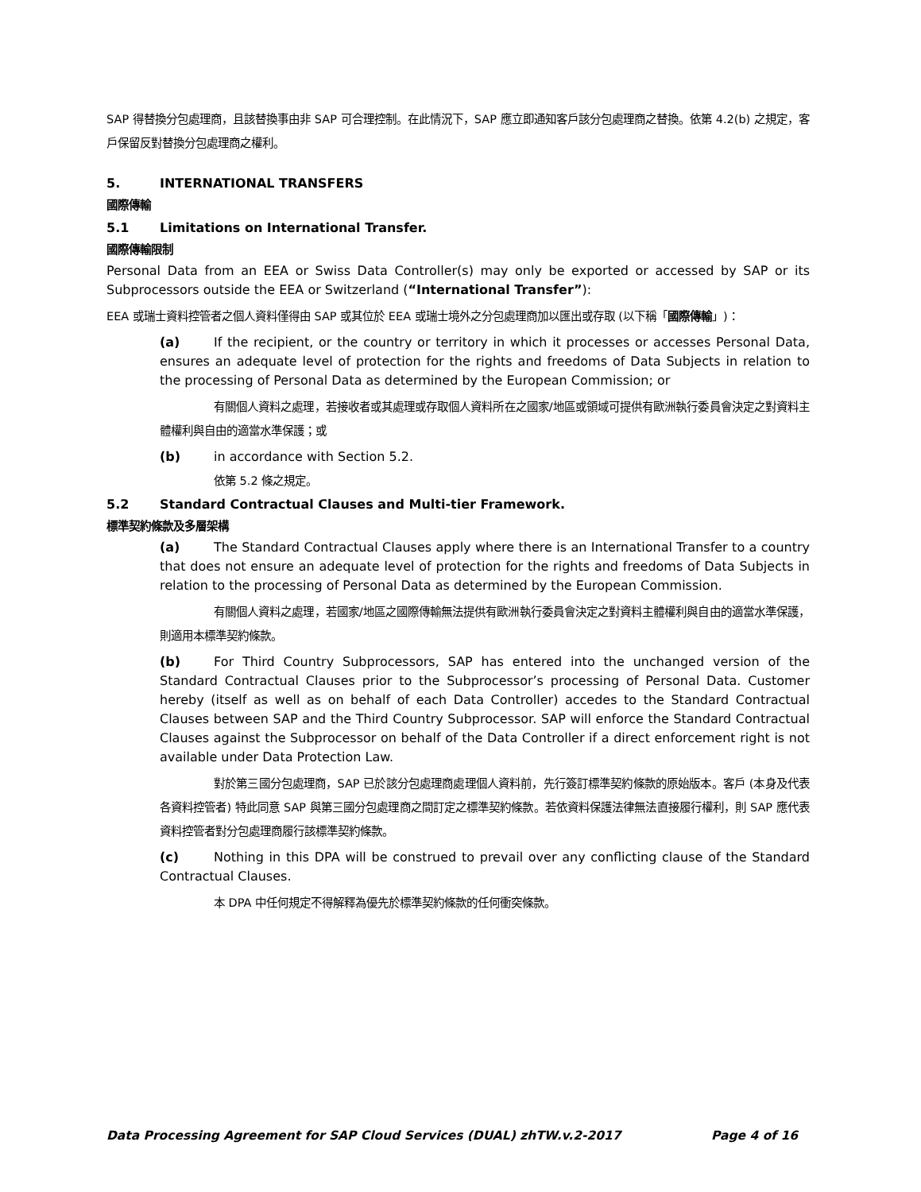SAP 得替換分包處理商，且該替換事由非 SAP 可合理控制。在此情況下，SAP 應立即通知客戶該分包處理商之替換。依第 4.2(b) 之規定，客戶保留反對替換分包處理商之權利。
5. INTERNATIONAL TRANSFERS
國際傳輸
5.1 Limitations on International Transfer.
國際傳輸限制
Personal Data from an EEA or Swiss Data Controller(s) may only be exported or accessed by SAP or its Subprocessors outside the EEA or Switzerland (“International Transfer”):
EEA 或瑞士資料控管者之個人資料僅得由 SAP 或其位於 EEA 或瑞士境外之分包處理商加以匯出或存取 (以下稱「國際傳輸」)：
(a) If the recipient, or the country or territory in which it processes or accesses Personal Data, ensures an adequate level of protection for the rights and freedoms of Data Subjects in relation to the processing of Personal Data as determined by the European Commission; or
有關個人資料之處理，若接收者或其處理或存取個人資料所在之國家/地區或領域可提供有歐洲執行委員會決定之對資料主體權利與自由的適當水準保護；或
(b) in accordance with Section 5.2.
依第 5.2 條之規定。
5.2 Standard Contractual Clauses and Multi-tier Framework.
標準契約條款及多層架構
(a) The Standard Contractual Clauses apply where there is an International Transfer to a country that does not ensure an adequate level of protection for the rights and freedoms of Data Subjects in relation to the processing of Personal Data as determined by the European Commission.
有關個人資料之處理，若國家/地區之國際傳輸無法提供有歐洲執行委員會決定之對資料主體權利與自由的適當水準保護，則適用本標準契約條款。
(b) For Third Country Subprocessors, SAP has entered into the unchanged version of the Standard Contractual Clauses prior to the Subprocessor’s processing of Personal Data. Customer hereby (itself as well as on behalf of each Data Controller) accedes to the Standard Contractual Clauses between SAP and the Third Country Subprocessor. SAP will enforce the Standard Contractual Clauses against the Subprocessor on behalf of the Data Controller if a direct enforcement right is not available under Data Protection Law.
對於第三國分包處理商，SAP 已於該分包處理商處理個人資料前，先行簽訂標準契約條款的原始版本。客戶 (本身及代表各資料控管者) 特此同意 SAP 與第三國分包處理商之間訂定之標準契約條款。若依資料保護法律無法直接履行權利，則 SAP 應代表資料控管者對分包處理商履行該標準契約條款。
(c) Nothing in this DPA will be construed to prevail over any conflicting clause of the Standard Contractual Clauses.
本 DPA 中任何規定不得解釋為優先於標準契約條款的任何衝突條款。
Data Processing Agreement for SAP Cloud Services (DUAL) zhTW.v.2-2017 Page 4 of 16